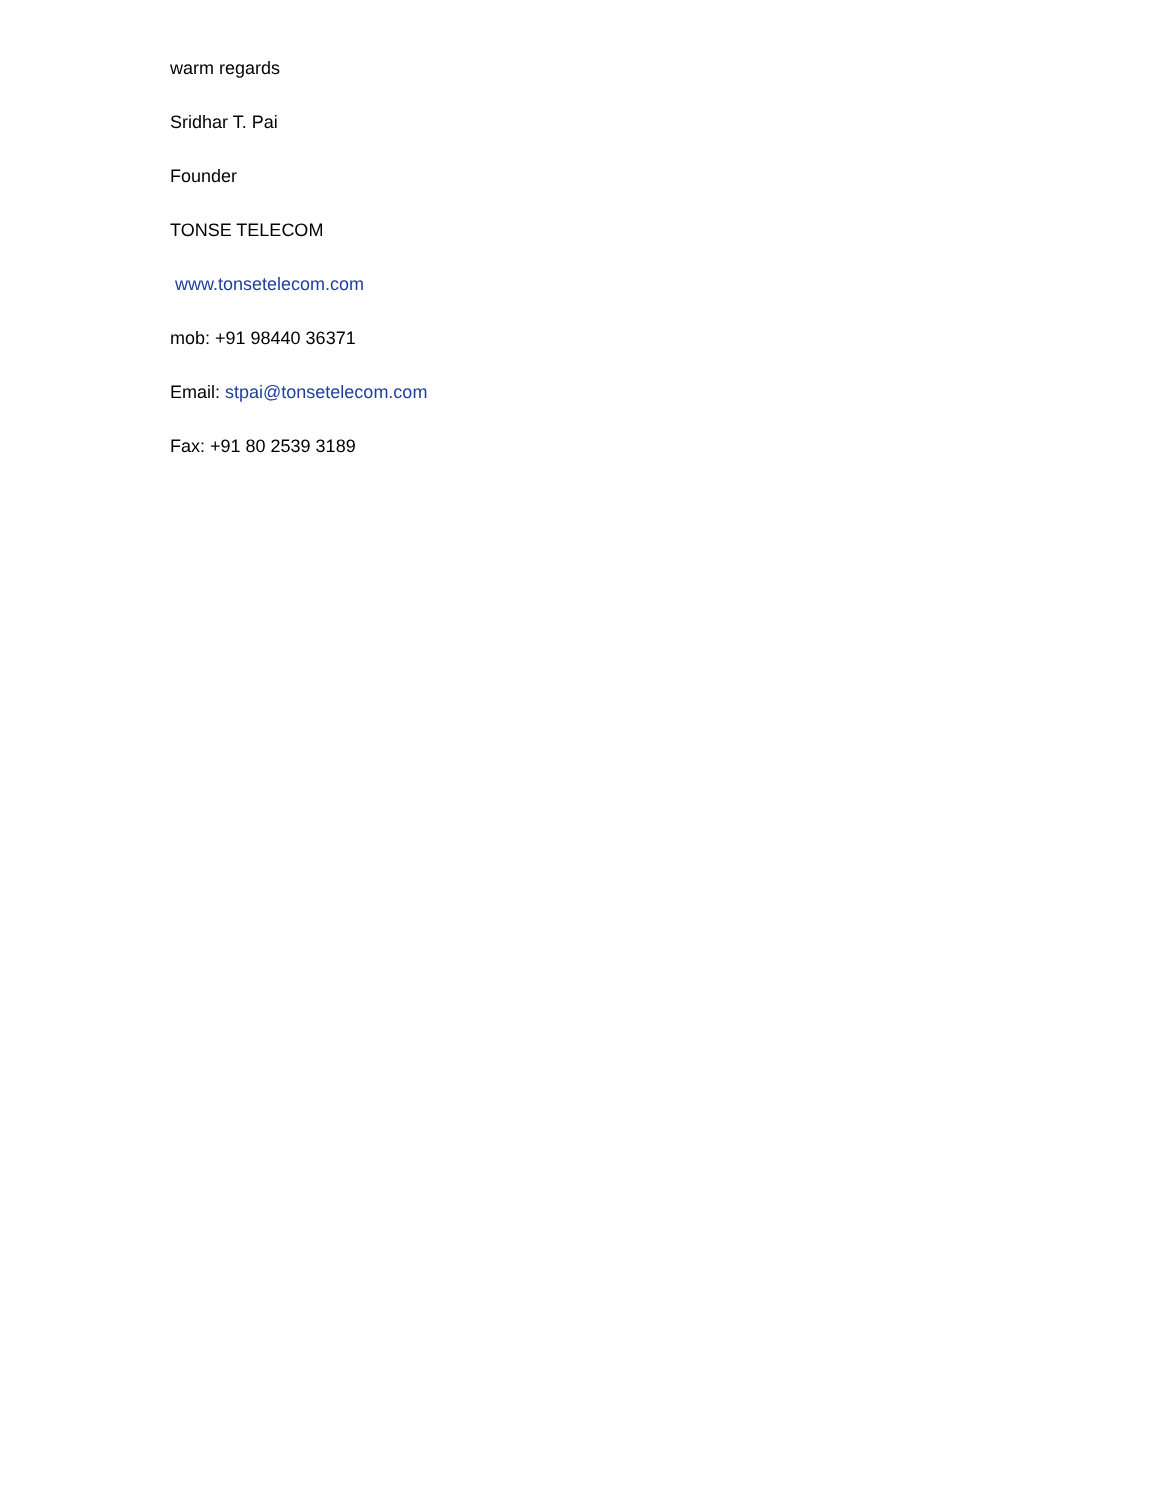warm regards
Sridhar T. Pai
Founder
TONSE TELECOM
www.tonsetelecom.com
mob: +91 98440 36371
Email: stpai@tonsetelecom.com
Fax: +91 80 2539 3189